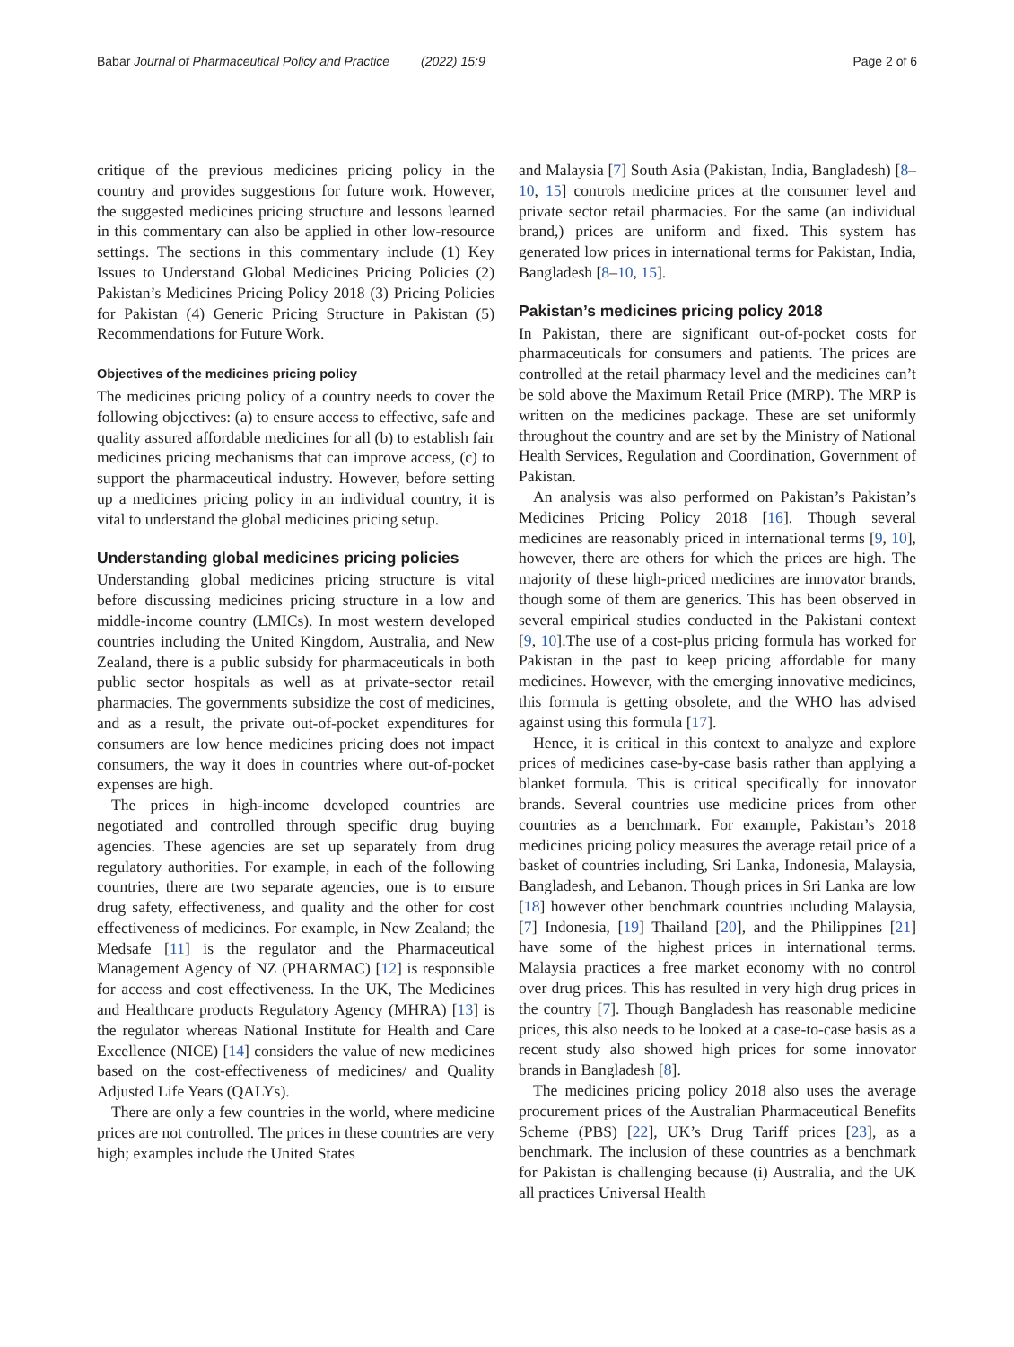Babar Journal of Pharmaceutical Policy and Practice (2022) 15:9 Page 2 of 6
critique of the previous medicines pricing policy in the country and provides suggestions for future work. However, the suggested medicines pricing structure and lessons learned in this commentary can also be applied in other low-resource settings. The sections in this commentary include (1) Key Issues to Understand Global Medicines Pricing Policies (2) Pakistan’s Medicines Pricing Policy 2018 (3) Pricing Policies for Pakistan (4) Generic Pricing Structure in Pakistan (5) Recommendations for Future Work.
Objectives of the medicines pricing policy
The medicines pricing policy of a country needs to cover the following objectives: (a) to ensure access to effective, safe and quality assured affordable medicines for all (b) to establish fair medicines pricing mechanisms that can improve access, (c) to support the pharmaceutical industry. However, before setting up a medicines pricing policy in an individual country, it is vital to understand the global medicines pricing setup.
Understanding global medicines pricing policies
Understanding global medicines pricing structure is vital before discussing medicines pricing structure in a low and middle-income country (LMICs). In most western developed countries including the United Kingdom, Australia, and New Zealand, there is a public subsidy for pharmaceuticals in both public sector hospitals as well as at private-sector retail pharmacies. The governments subsidize the cost of medicines, and as a result, the private out-of-pocket expenditures for consumers are low hence medicines pricing does not impact consumers, the way it does in countries where out-of-pocket expenses are high.
The prices in high-income developed countries are negotiated and controlled through specific drug buying agencies. These agencies are set up separately from drug regulatory authorities. For example, in each of the following countries, there are two separate agencies, one is to ensure drug safety, effectiveness, and quality and the other for cost effectiveness of medicines. For example, in New Zealand; the Medsafe [11] is the regulator and the Pharmaceutical Management Agency of NZ (PHARMAC) [12] is responsible for access and cost effectiveness. In the UK, The Medicines and Healthcare products Regulatory Agency (MHRA) [13] is the regulator whereas National Institute for Health and Care Excellence (NICE) [14] considers the value of new medicines based on the cost-effectiveness of medicines/ and Quality Adjusted Life Years (QALYs).
There are only a few countries in the world, where medicine prices are not controlled. The prices in these countries are very high; examples include the United States
and Malaysia [7] South Asia (Pakistan, India, Bangladesh) [8–10, 15] controls medicine prices at the consumer level and private sector retail pharmacies. For the same (an individual brand,) prices are uniform and fixed. This system has generated low prices in international terms for Pakistan, India, Bangladesh [8–10, 15].
Pakistan’s medicines pricing policy 2018
In Pakistan, there are significant out-of-pocket costs for pharmaceuticals for consumers and patients. The prices are controlled at the retail pharmacy level and the medicines can’t be sold above the Maximum Retail Price (MRP). The MRP is written on the medicines package. These are set uniformly throughout the country and are set by the Ministry of National Health Services, Regulation and Coordination, Government of Pakistan.
An analysis was also performed on Pakistan’s Pakistan’s Medicines Pricing Policy 2018 [16]. Though several medicines are reasonably priced in international terms [9, 10], however, there are others for which the prices are high. The majority of these high-priced medicines are innovator brands, though some of them are generics. This has been observed in several empirical studies conducted in the Pakistani context [9, 10].The use of a cost-plus pricing formula has worked for Pakistan in the past to keep pricing affordable for many medicines. However, with the emerging innovative medicines, this formula is getting obsolete, and the WHO has advised against using this formula [17].
Hence, it is critical in this context to analyze and explore prices of medicines case-by-case basis rather than applying a blanket formula. This is critical specifically for innovator brands. Several countries use medicine prices from other countries as a benchmark. For example, Pakistan’s 2018 medicines pricing policy measures the average retail price of a basket of countries including, Sri Lanka, Indonesia, Malaysia, Bangladesh, and Lebanon. Though prices in Sri Lanka are low [18] however other benchmark countries including Malaysia, [7] Indonesia, [19] Thailand [20], and the Philippines [21] have some of the highest prices in international terms. Malaysia practices a free market economy with no control over drug prices. This has resulted in very high drug prices in the country [7]. Though Bangladesh has reasonable medicine prices, this also needs to be looked at a case-to-case basis as a recent study also showed high prices for some innovator brands in Bangladesh [8].
The medicines pricing policy 2018 also uses the average procurement prices of the Australian Pharmaceutical Benefits Scheme (PBS) [22], UK’s Drug Tariff prices [23], as a benchmark. The inclusion of these countries as a benchmark for Pakistan is challenging because (i) Australia, and the UK all practices Universal Health